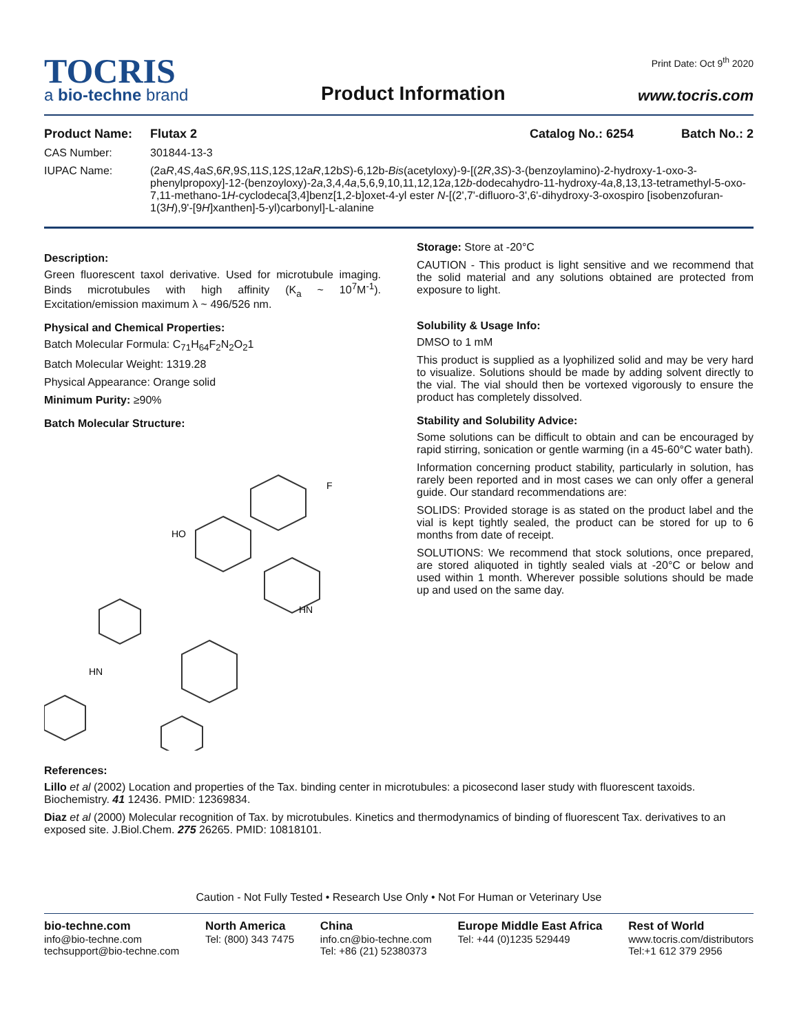TOCRIS
a bio-techne brand
Product Information
Print Date: Oct 9<sup>th</sup> 2020
www.tocris.com
Product Name: Flutax 2 Catalog No.: 6254 Batch No.: 2
CAS Number: 301844-13-3
IUPAC Name: (2aR,4S,4aS,6R,9S,11S,12S,12aR,12bS)-6,12b-Bis(acetyloxy)-9-[(2R,3S)-3-(benzoylamino)-2-hydroxy-1-oxo-3-phenylpropoxy]-12-(benzoyloxy)-2a,3,4,4a,5,6,9,10,11,12,12a,12b-dodecahydro-11-hydroxy-4a,8,13,13-tetramethyl-5-oxo-7,11-methano-1H-cyclodeca[3,4]benz[1,2-b]oxet-4-yl ester N-[(2',7'-difluoro-3',6'-dihydroxy-3-oxospiro [isobenzofuran-1(3H),9'-[9H]xanthen]-5-yl)carbonyl]-L-alanine
Description:
Green fluorescent taxol derivative. Used for microtubule imaging. Binds microtubules with high affinity (K<sub>a</sub> ~ 10<sup>7</sup>M<sup>-1</sup>). Excitation/emission maximum λ ~ 496/526 nm.
Physical and Chemical Properties:
Batch Molecular Formula: C<sub>71</sub>H<sub>64</sub>F<sub>2</sub>N<sub>2</sub>O<sub>2</sub>1
Batch Molecular Weight: 1319.28
Physical Appearance: Orange solid
Minimum Purity: ≥90%
Batch Molecular Structure:
HO
F
HN
HN
Storage: Store at -20°C
CAUTION - This product is light sensitive and we recommend that the solid material and any solutions obtained are protected from exposure to light.
Solubility & Usage Info:
DMSO to 1 mM
This product is supplied as a lyophilized solid and may be very hard to visualize. Solutions should be made by adding solvent directly to the vial. The vial should then be vortexed vigorously to ensure the product has completely dissolved.
Stability and Solubility Advice:
Some solutions can be difficult to obtain and can be encouraged by rapid stirring, sonication or gentle warming (in a 45-60°C water bath).
Information concerning product stability, particularly in solution, has rarely been reported and in most cases we can only offer a general guide. Our standard recommendations are:
SOLIDS: Provided storage is as stated on the product label and the vial is kept tightly sealed, the product can be stored for up to 6 months from date of receipt.
SOLUTIONS: We recommend that stock solutions, once prepared, are stored aliquoted in tightly sealed vials at -20°C or below and used within 1 month. Wherever possible solutions should be made up and used on the same day.
References:
Lillo et al (2002) Location and properties of the Tax. binding center in microtubules: a picosecond laser study with fluorescent taxoids. Biochemistry. 41 12436. PMID: 12369834.
Diaz et al (2000) Molecular recognition of Tax. by microtubules. Kinetics and thermodynamics of binding of fluorescent Tax. derivatives to an exposed site. J.Biol.Chem. 275 26265. PMID: 10818101.
Caution - Not Fully Tested • Research Use Only • Not For Human or Veterinary Use
bio-techne.com
info@bio-techne.com
techsupport@bio-techne.com
North America
Tel: (800) 343 7475
China
info.cn@bio-techne.com
Tel: +86 (21) 52380373
Europe Middle East Africa
Tel: +44 (0)1235 529449
Rest of World
www.tocris.com/distributors
Tel:+1 612 379 2956